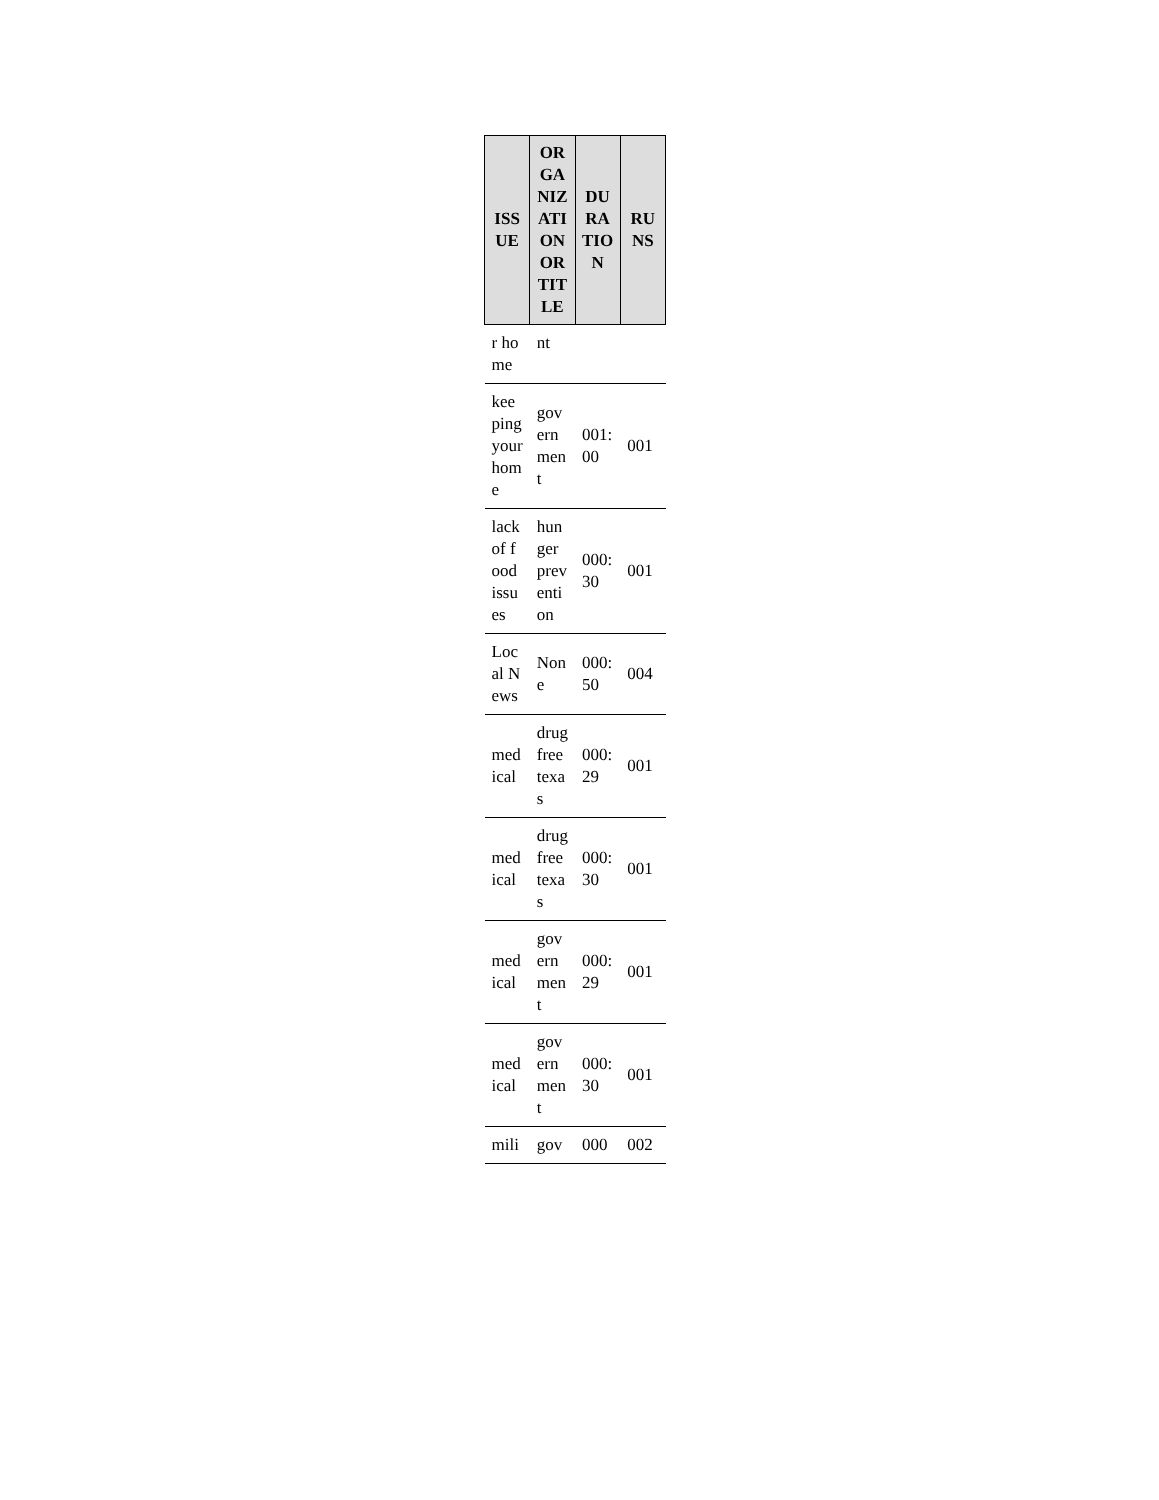| ISSUE | ORGANIZATION OR TITLE | DURATION | RUNS |
| --- | --- | --- | --- |
| r home | nt | | |
| keeping your home | government | 001:00 | 001 |
| lack of food issues | hunger prevention | 000:30 | 001 |
| Local News | None | 000:50 | 004 |
| medical | drug free texas | 000:29 | 001 |
| medical | drug free texas | 000:30 | 001 |
| medical | government | 000:29 | 001 |
| medical | government | 000:30 | 001 |
| mili | gov | 000 | 002 |